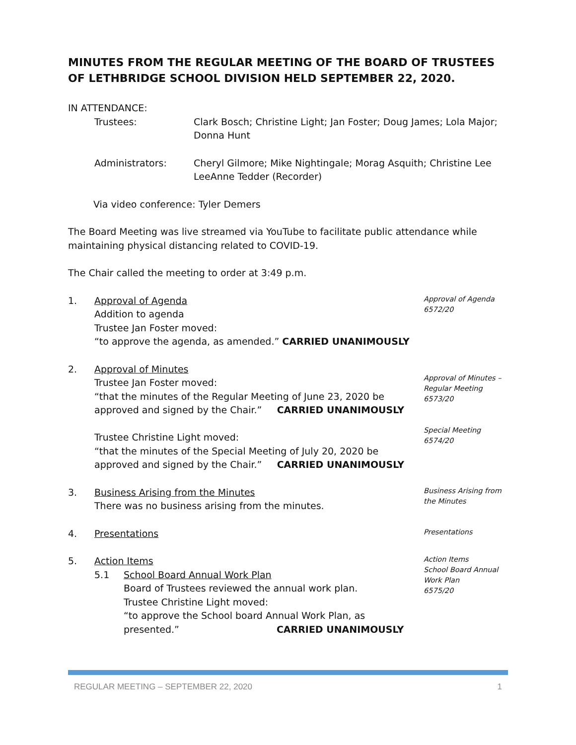MINUTES FROM THE REGULAR MEETING OF THE BOARD OF TRUSTEES OF LETHBRIDGE SCHOOL DIVISION HELD SEPTEMBER 22, 2020.
IN ATTENDANCE:
Trustees: Clark Bosch; Christine Light; Jan Foster; Doug James; Lola Major;
Donna Hunt
Administrators: Cheryl Gilmore; Mike Nightingale; Morag Asquith; Christine Lee
LeeAnne Tedder (Recorder)
Via video conference: Tyler Demers
The Board Meeting was live streamed via YouTube to facilitate public attendance while maintaining physical distancing related to COVID-19.
The Chair called the meeting to order at 3:49 p.m.
1. Approval of Agenda
Addition to agenda
Trustee Jan Foster moved:
“to approve the agenda, as amended.” CARRIED UNANIMOUSLY
Approval of Agenda
6572/20
2. Approval of Minutes
Trustee Jan Foster moved:
“that the minutes of the Regular Meeting of June 23, 2020 be
approved and signed by the Chair.” CARRIED UNANIMOUSLY
Trustee Christine Light moved:
“that the minutes of the Special Meeting of July 20, 2020 be
approved and signed by the Chair.” CARRIED UNANIMOUSLY
Approval of Minutes –
Regular Meeting
6573/20
Special Meeting
6574/20
3. Business Arising from the Minutes
There was no business arising from the minutes.
Business Arising from
the Minutes
4. Presentations
Presentations
5. Action Items
5.1 School Board Annual Work Plan
Board of Trustees reviewed the annual work plan.
Trustee Christine Light moved:
“to approve the School board Annual Work Plan, as
presented.” CARRIED UNANIMOUSLY
Action Items
School Board Annual
Work Plan
6575/20
REGULAR MEETING – SEPTEMBER 22, 2020 1